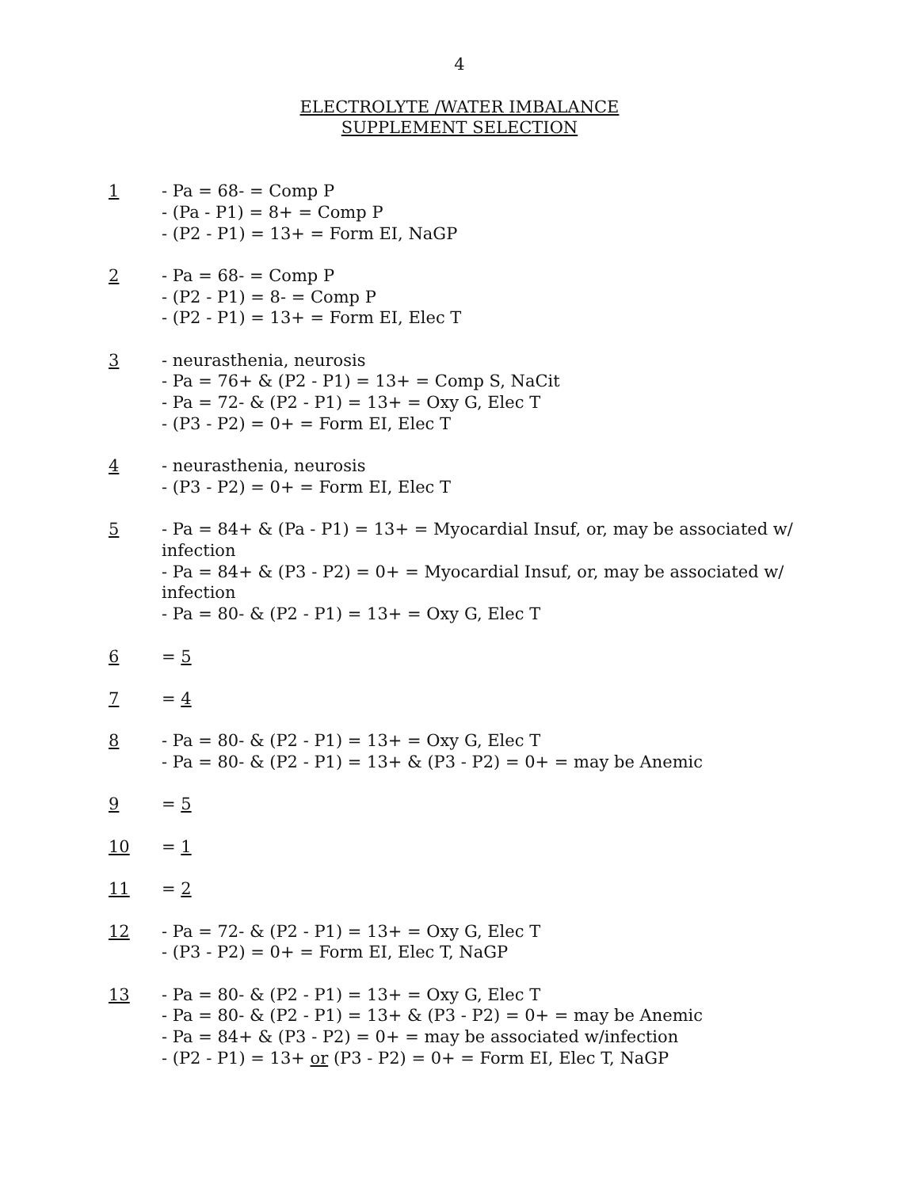4
ELECTROLYTE /WATER IMBALANCE
SUPPLEMENT SELECTION
1 - Pa = 68- = Comp P
- (Pa - P1) = 8+ = Comp P
- (P2 - P1) = 13+ = Form EI, NaGP
2 - Pa = 68- = Comp P
- (P2 - P1) = 8- = Comp P
- (P2 - P1) = 13+ = Form EI, Elec T
3 - neurasthenia, neurosis
- Pa = 76+ & (P2 - P1) = 13+ = Comp S, NaCit
- Pa = 72- & (P2 - P1) = 13+ = Oxy G, Elec T
- (P3 - P2) = 0+ = Form EI, Elec T
4 - neurasthenia, neurosis
- (P3 - P2) = 0+ = Form EI, Elec T
5 - Pa = 84+ & (Pa - P1) = 13+ = Myocardial Insuf, or, may be associated w/ infection
- Pa = 84+ & (P3 - P2) = 0+ = Myocardial Insuf, or, may be associated w/ infection
- Pa = 80- & (P2 - P1) = 13+ = Oxy G, Elec T
6 = 5
7 = 4
8 - Pa = 80- & (P2 - P1) = 13+ = Oxy G, Elec T
- Pa = 80- & (P2 - P1) = 13+ & (P3 - P2) = 0+ = may be Anemic
9 = 5
10 = 1
11 = 2
12 - Pa = 72- & (P2 - P1) = 13+ = Oxy G, Elec T
- (P3 - P2) = 0+ = Form EI, Elec T, NaGP
13 - Pa = 80- & (P2 - P1) = 13+ = Oxy G, Elec T
- Pa = 80- & (P2 - P1) = 13+ & (P3 - P2) = 0+ = may be Anemic
- Pa = 84+ & (P3 - P2) = 0+ = may be associated w/infection
- (P2 - P1) = 13+ or (P3 - P2) = 0+ = Form EI, Elec T, NaGP